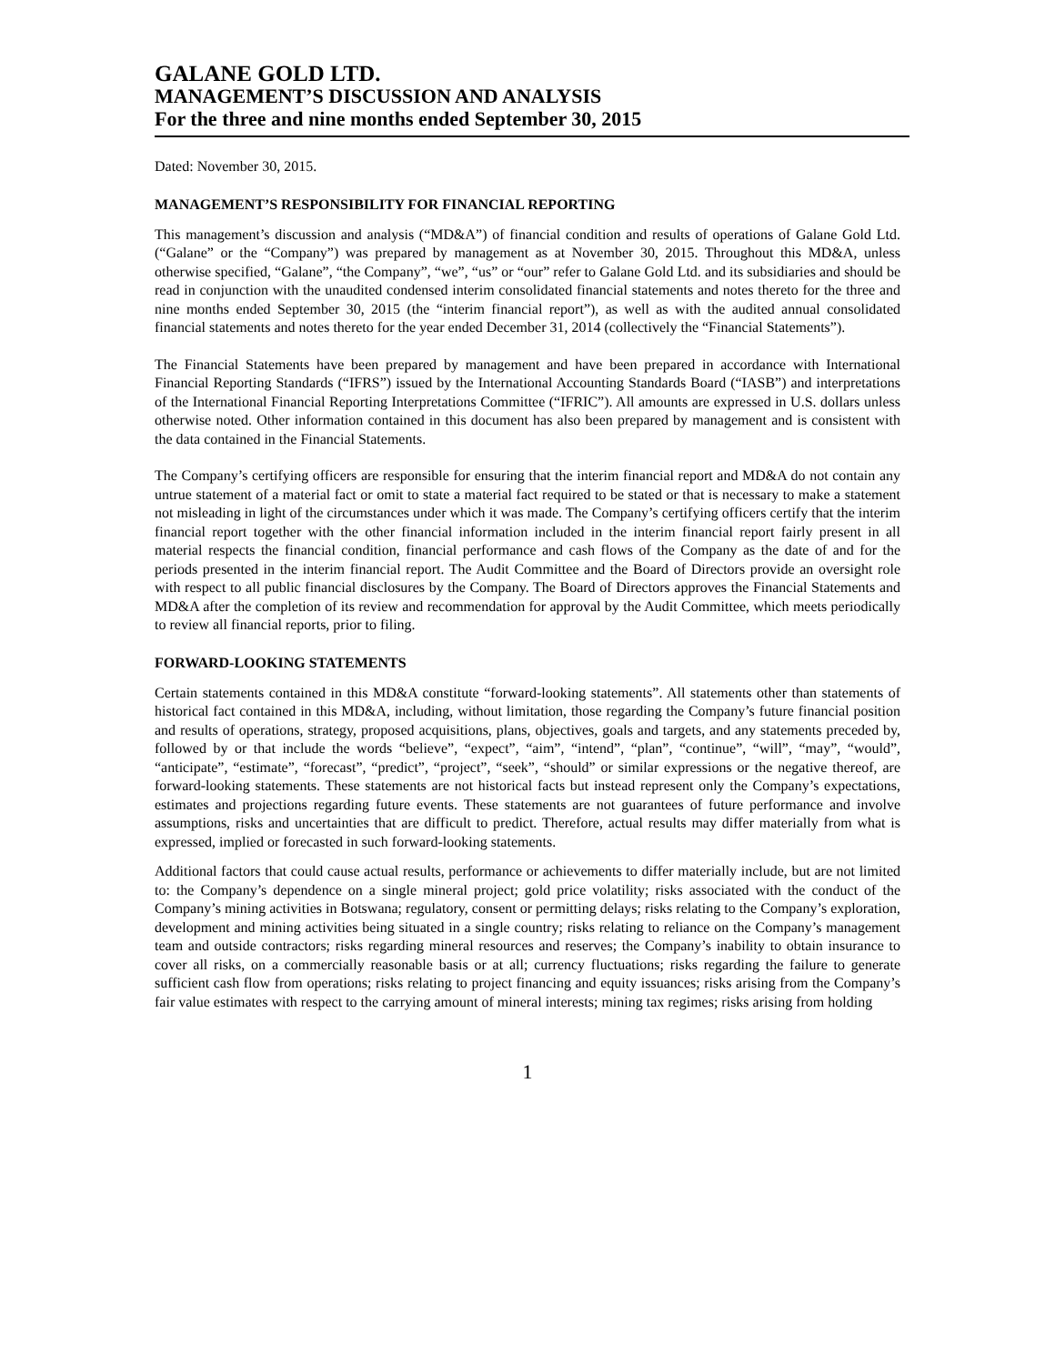GALANE GOLD LTD.
MANAGEMENT’S DISCUSSION AND ANALYSIS
For the three and nine months ended September 30, 2015
Dated: November 30, 2015.
MANAGEMENT’S RESPONSIBILITY FOR FINANCIAL REPORTING
This management’s discussion and analysis (“MD&A”) of financial condition and results of operations of Galane Gold Ltd. (“Galane” or the “Company”) was prepared by management as at November 30, 2015. Throughout this MD&A, unless otherwise specified, “Galane”, “the Company”, “we”, “us” or “our” refer to Galane Gold Ltd. and its subsidiaries and should be read in conjunction with the unaudited condensed interim consolidated financial statements and notes thereto for the three and nine months ended September 30, 2015 (the “interim financial report”), as well as with the audited annual consolidated financial statements and notes thereto for the year ended December 31, 2014 (collectively the “Financial Statements”).
The Financial Statements have been prepared by management and have been prepared in accordance with International Financial Reporting Standards (“IFRS”) issued by the International Accounting Standards Board (“IASB”) and interpretations of the International Financial Reporting Interpretations Committee (“IFRIC”). All amounts are expressed in U.S. dollars unless otherwise noted. Other information contained in this document has also been prepared by management and is consistent with the data contained in the Financial Statements.
The Company’s certifying officers are responsible for ensuring that the interim financial report and MD&A do not contain any untrue statement of a material fact or omit to state a material fact required to be stated or that is necessary to make a statement not misleading in light of the circumstances under which it was made. The Company’s certifying officers certify that the interim financial report together with the other financial information included in the interim financial report fairly present in all material respects the financial condition, financial performance and cash flows of the Company as the date of and for the periods presented in the interim financial report. The Audit Committee and the Board of Directors provide an oversight role with respect to all public financial disclosures by the Company. The Board of Directors approves the Financial Statements and MD&A after the completion of its review and recommendation for approval by the Audit Committee, which meets periodically to review all financial reports, prior to filing.
FORWARD-LOOKING STATEMENTS
Certain statements contained in this MD&A constitute “forward-looking statements”. All statements other than statements of historical fact contained in this MD&A, including, without limitation, those regarding the Company’s future financial position and results of operations, strategy, proposed acquisitions, plans, objectives, goals and targets, and any statements preceded by, followed by or that include the words “believe”, “expect”, “aim”, “intend”, “plan”, “continue”, “will”, “may”, “would”, “anticipate”, “estimate”, “forecast”, “predict”, “project”, “seek”, “should” or similar expressions or the negative thereof, are forward-looking statements. These statements are not historical facts but instead represent only the Company’s expectations, estimates and projections regarding future events. These statements are not guarantees of future performance and involve assumptions, risks and uncertainties that are difficult to predict. Therefore, actual results may differ materially from what is expressed, implied or forecasted in such forward-looking statements.
Additional factors that could cause actual results, performance or achievements to differ materially include, but are not limited to: the Company’s dependence on a single mineral project; gold price volatility; risks associated with the conduct of the Company’s mining activities in Botswana; regulatory, consent or permitting delays; risks relating to the Company’s exploration, development and mining activities being situated in a single country; risks relating to reliance on the Company’s management team and outside contractors; risks regarding mineral resources and reserves; the Company’s inability to obtain insurance to cover all risks, on a commercially reasonable basis or at all; currency fluctuations; risks regarding the failure to generate sufficient cash flow from operations; risks relating to project financing and equity issuances; risks arising from the Company’s fair value estimates with respect to the carrying amount of mineral interests; mining tax regimes; risks arising from holding
1